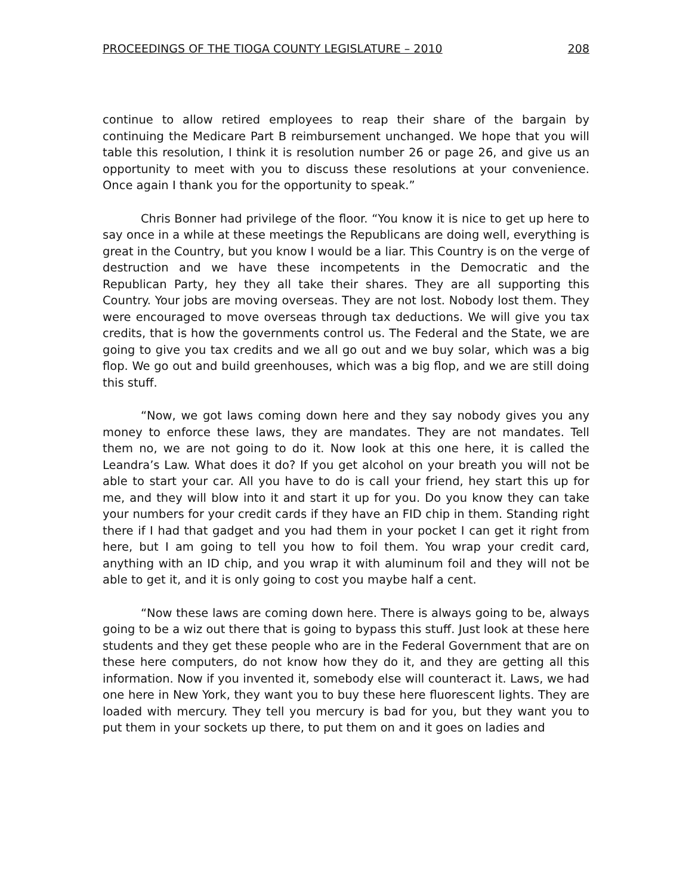PROCEEDINGS OF THE TIOGA COUNTY LEGISLATURE – 2010 208
continue to allow retired employees to reap their share of the bargain by continuing the Medicare Part B reimbursement unchanged. We hope that you will table this resolution, I think it is resolution number 26 or page 26, and give us an opportunity to meet with you to discuss these resolutions at your convenience. Once again I thank you for the opportunity to speak.”
Chris Bonner had privilege of the floor. “You know it is nice to get up here to say once in a while at these meetings the Republicans are doing well, everything is great in the Country, but you know I would be a liar. This Country is on the verge of destruction and we have these incompetents in the Democratic and the Republican Party, hey they all take their shares. They are all supporting this Country. Your jobs are moving overseas. They are not lost. Nobody lost them. They were encouraged to move overseas through tax deductions. We will give you tax credits, that is how the governments control us. The Federal and the State, we are going to give you tax credits and we all go out and we buy solar, which was a big flop. We go out and build greenhouses, which was a big flop, and we are still doing this stuff.
“Now, we got laws coming down here and they say nobody gives you any money to enforce these laws, they are mandates. They are not mandates. Tell them no, we are not going to do it. Now look at this one here, it is called the Leandra’s Law. What does it do? If you get alcohol on your breath you will not be able to start your car. All you have to do is call your friend, hey start this up for me, and they will blow into it and start it up for you. Do you know they can take your numbers for your credit cards if they have an FID chip in them. Standing right there if I had that gadget and you had them in your pocket I can get it right from here, but I am going to tell you how to foil them. You wrap your credit card, anything with an ID chip, and you wrap it with aluminum foil and they will not be able to get it, and it is only going to cost you maybe half a cent.
“Now these laws are coming down here. There is always going to be, always going to be a wiz out there that is going to bypass this stuff. Just look at these here students and they get these people who are in the Federal Government that are on these here computers, do not know how they do it, and they are getting all this information. Now if you invented it, somebody else will counteract it. Laws, we had one here in New York, they want you to buy these here fluorescent lights. They are loaded with mercury. They tell you mercury is bad for you, but they want you to put them in your sockets up there, to put them on and it goes on ladies and